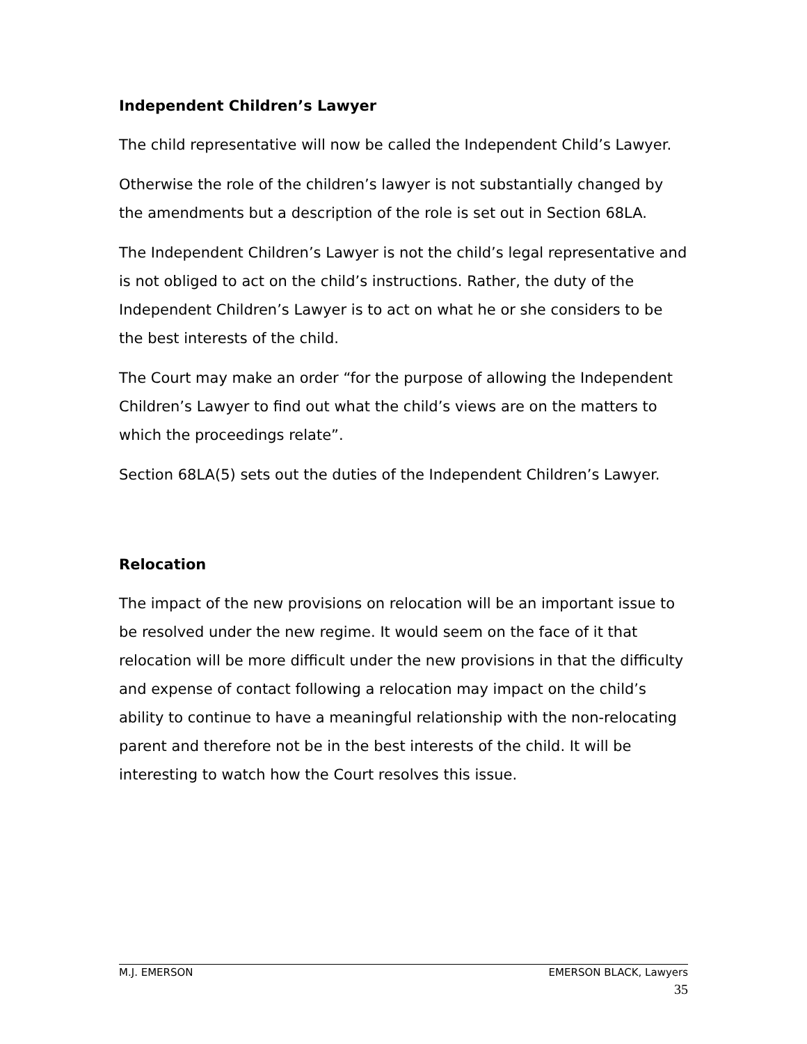Independent Children’s Lawyer
The child representative will now be called the Independent Child’s Lawyer.
Otherwise the role of the children’s lawyer is not substantially changed by the amendments but a description of the role is set out in Section 68LA.
The Independent Children’s Lawyer is not the child’s legal representative and is not obliged to act on the child’s instructions. Rather, the duty of the Independent Children’s Lawyer is to act on what he or she considers to be the best interests of the child.
The Court may make an order “for the purpose of allowing the Independent Children’s Lawyer to find out what the child’s views are on the matters to which the proceedings relate”.
Section 68LA(5) sets out the duties of the Independent Children’s Lawyer.
Relocation
The impact of the new provisions on relocation will be an important issue to be resolved under the new regime. It would seem on the face of it that relocation will be more difficult under the new provisions in that the difficulty and expense of contact following a relocation may impact on the child’s ability to continue to have a meaningful relationship with the non-relocating parent and therefore not be in the best interests of the child. It will be interesting to watch how the Court resolves this issue.
M.J. EMERSON EMERSON BLACK, Lawyers
35